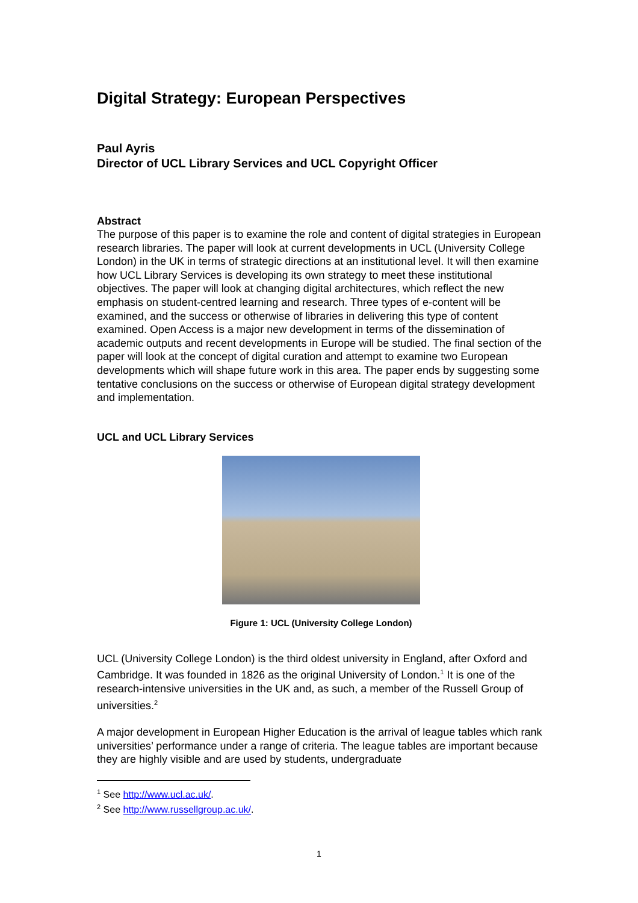Digital Strategy: European Perspectives
Paul Ayris
Director of UCL Library Services and UCL Copyright Officer
Abstract
The purpose of this paper is to examine the role and content of digital strategies in European research libraries. The paper will look at current developments in UCL (University College London) in the UK in terms of strategic directions at an institutional level. It will then examine how UCL Library Services is developing its own strategy to meet these institutional objectives. The paper will look at changing digital architectures, which reflect the new emphasis on student-centred learning and research. Three types of e-content will be examined, and the success or otherwise of libraries in delivering this type of content examined. Open Access is a major new development in terms of the dissemination of academic outputs and recent developments in Europe will be studied. The final section of the paper will look at the concept of digital curation and attempt to examine two European developments which will shape future work in this area. The paper ends by suggesting some tentative conclusions on the success or otherwise of European digital strategy development and implementation.
UCL and UCL Library Services
Figure 1: UCL (University College London)
UCL (University College London) is the third oldest university in England, after Oxford and Cambridge. It was founded in 1826 as the original University of London.<sup>1</sup> It is one of the research-intensive universities in the UK and, as such, a member of the Russell Group of universities.<sup>2</sup>
A major development in European Higher Education is the arrival of league tables which rank universities’ performance under a range of criteria. The league tables are important because they are highly visible and are used by students, undergraduate
<sup>1</sup> See http://www.ucl.ac.uk/.
<sup>2</sup> See http://www.russellgroup.ac.uk/.
1